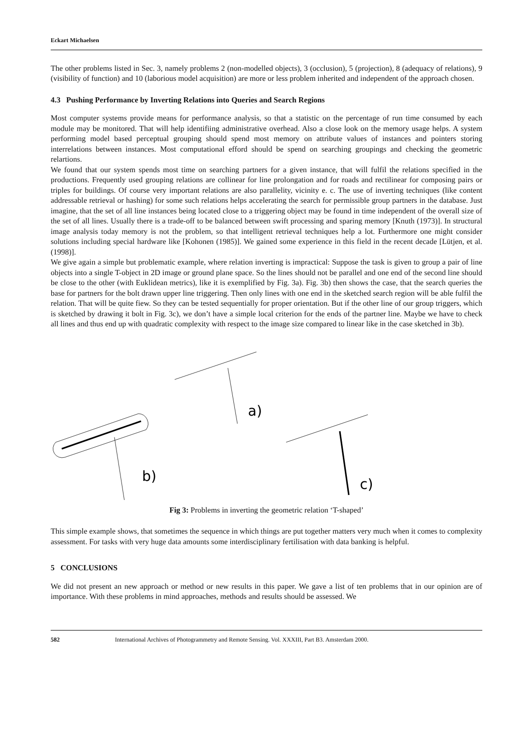Eckart Michaelsen
The other problems listed in Sec. 3, namely problems 2 (non-modelled objects), 3 (occlusion), 5 (projection), 8 (adequacy of relations), 9 (visibility of function) and 10 (laborious model acquisition) are more or less problem inherited and independent of the approach chosen.
4.3 Pushing Performance by Inverting Relations into Queries and Search Regions
Most computer systems provide means for performance analysis, so that a statistic on the percentage of run time consumed by each module may be monitored. That will help identifiing administrative overhead. Also a close look on the memory usage helps. A system performing model based perceptual grouping should spend most memory on attribute values of instances and pointers storing interrelations between instances. Most computational efford should be spend on searching groupings and checking the geometric relartions.
We found that our system spends most time on searching partners for a given instance, that will fulfil the relations specified in the productions. Frequently used grouping relations are collinear for line prolongation and for roads and rectilinear for composing pairs or triples for buildings. Of course very important relations are also parallelity, vicinity e. c. The use of inverting techniques (like content addressable retrieval or hashing) for some such relations helps accelerating the search for permissible group partners in the database. Just imagine, that the set of all line instances being located close to a triggering object may be found in time independent of the overall size of the set of all lines. Usually there is a trade-off to be balanced between swift processing and sparing memory [Knuth (1973)]. In structural image analysis today memory is not the problem, so that intelligent retrieval techniques help a lot. Furthermore one might consider solutions including special hardware like [Kohonen (1985)]. We gained some experience in this field in the recent decade [Lütjen, et al. (1998)].
We give again a simple but problematic example, where relation inverting is impractical: Suppose the task is given to group a pair of line objects into a single T-object in 2D image or ground plane space. So the lines should not be parallel and one end of the second line should be close to the other (with Euklidean metrics), like it is exemplified by Fig. 3a). Fig. 3b) then shows the case, that the search queries the base for partners for the bolt drawn upper line triggering. Then only lines with one end in the sketched search region will be able fulfil the relation. That will be quite fiew. So they can be tested sequentially for proper orientation. But if the other line of our group triggers, which is sketched by drawing it bolt in Fig. 3c), we don’t have a simple local criterion for the ends of the partner line. Maybe we have to check all lines and thus end up with quadratic complexity with respect to the image size compared to linear like in the case sketched in 3b).
a)
b)
c)
Fig 3: Problems in inverting the geometric relation ‘T-shaped’
This simple example shows, that sometimes the sequence in which things are put together matters very much when it comes to complexity assessment. For tasks with very huge data amounts some interdisciplinary fertilisation with data banking is helpful.
5 CONCLUSIONS
We did not present an new approach or method or new results in this paper. We gave a list of ten problems that in our opinion are of importance. With these problems in mind approaches, methods and results should be assessed. We
582 International Archives of Photogrammetry and Remote Sensing. Vol. XXXIII, Part B3. Amsterdam 2000.